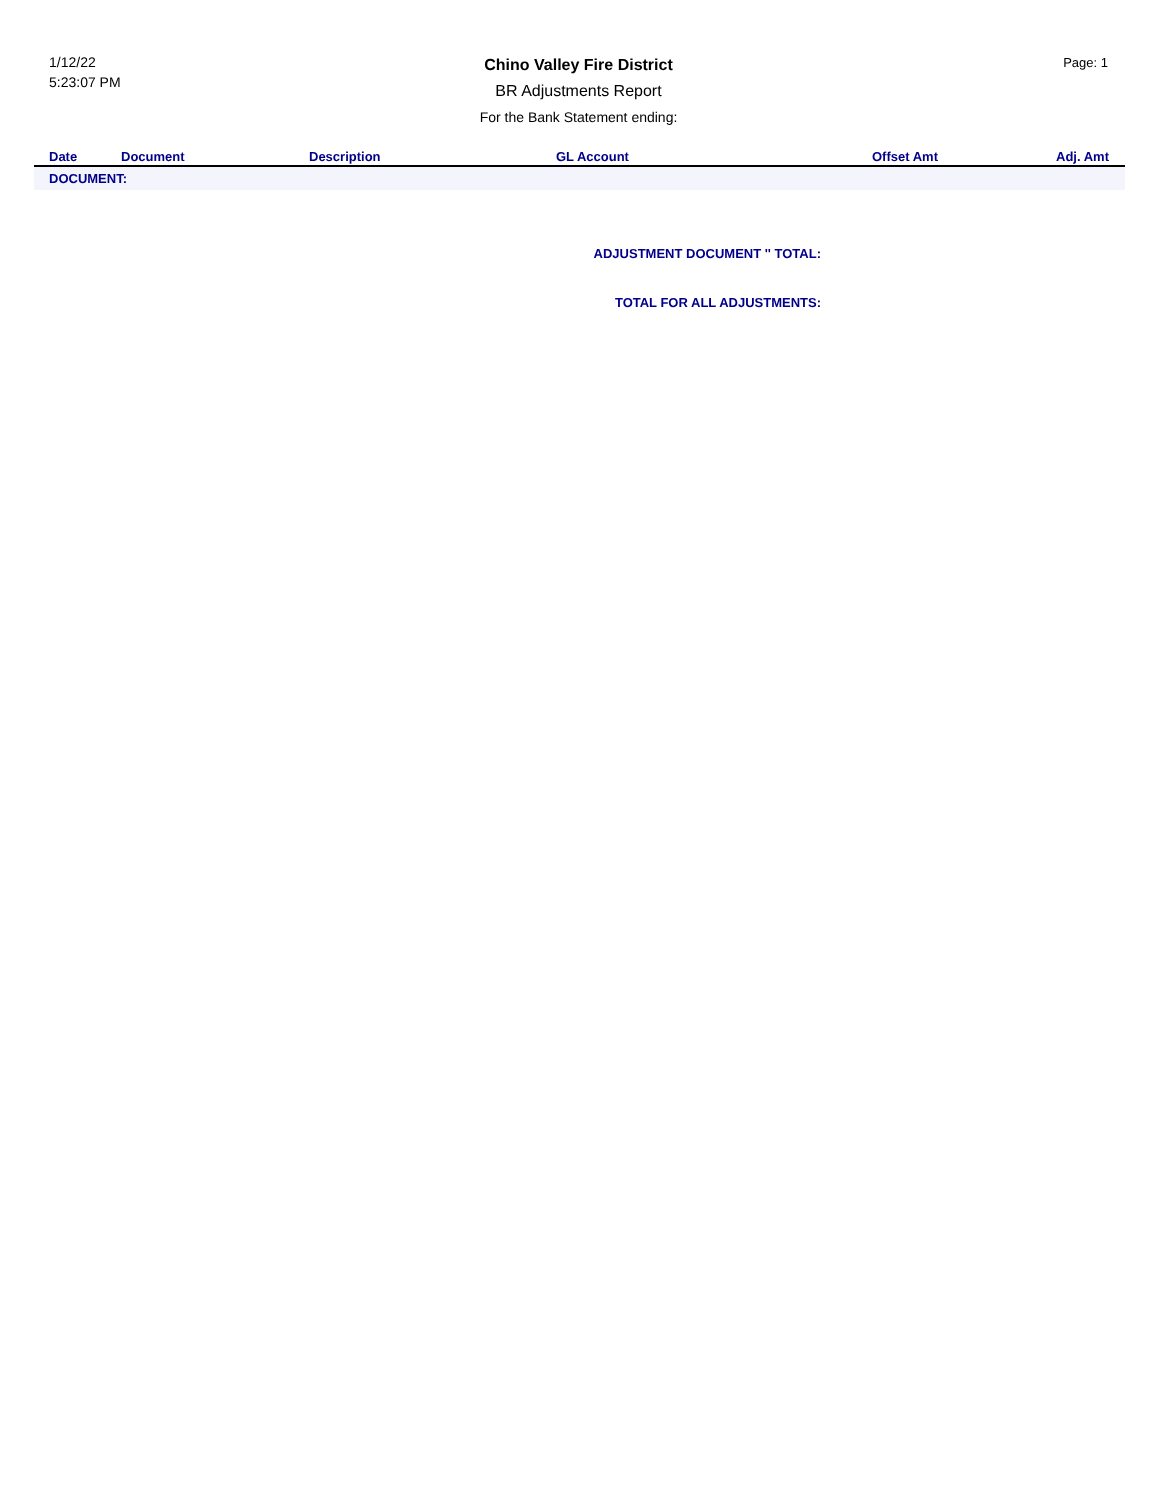1/12/22
5:23:07 PM
Chino Valley Fire District
BR Adjustments Report
For the Bank Statement ending:
Page: 1
| Date | Document | Description | GL Account | Offset Amt | Adj. Amt |
| --- | --- | --- | --- | --- | --- |
| DOCUMENT: | | | | | |
ADJUSTMENT DOCUMENT '' TOTAL:
TOTAL FOR ALL ADJUSTMENTS: